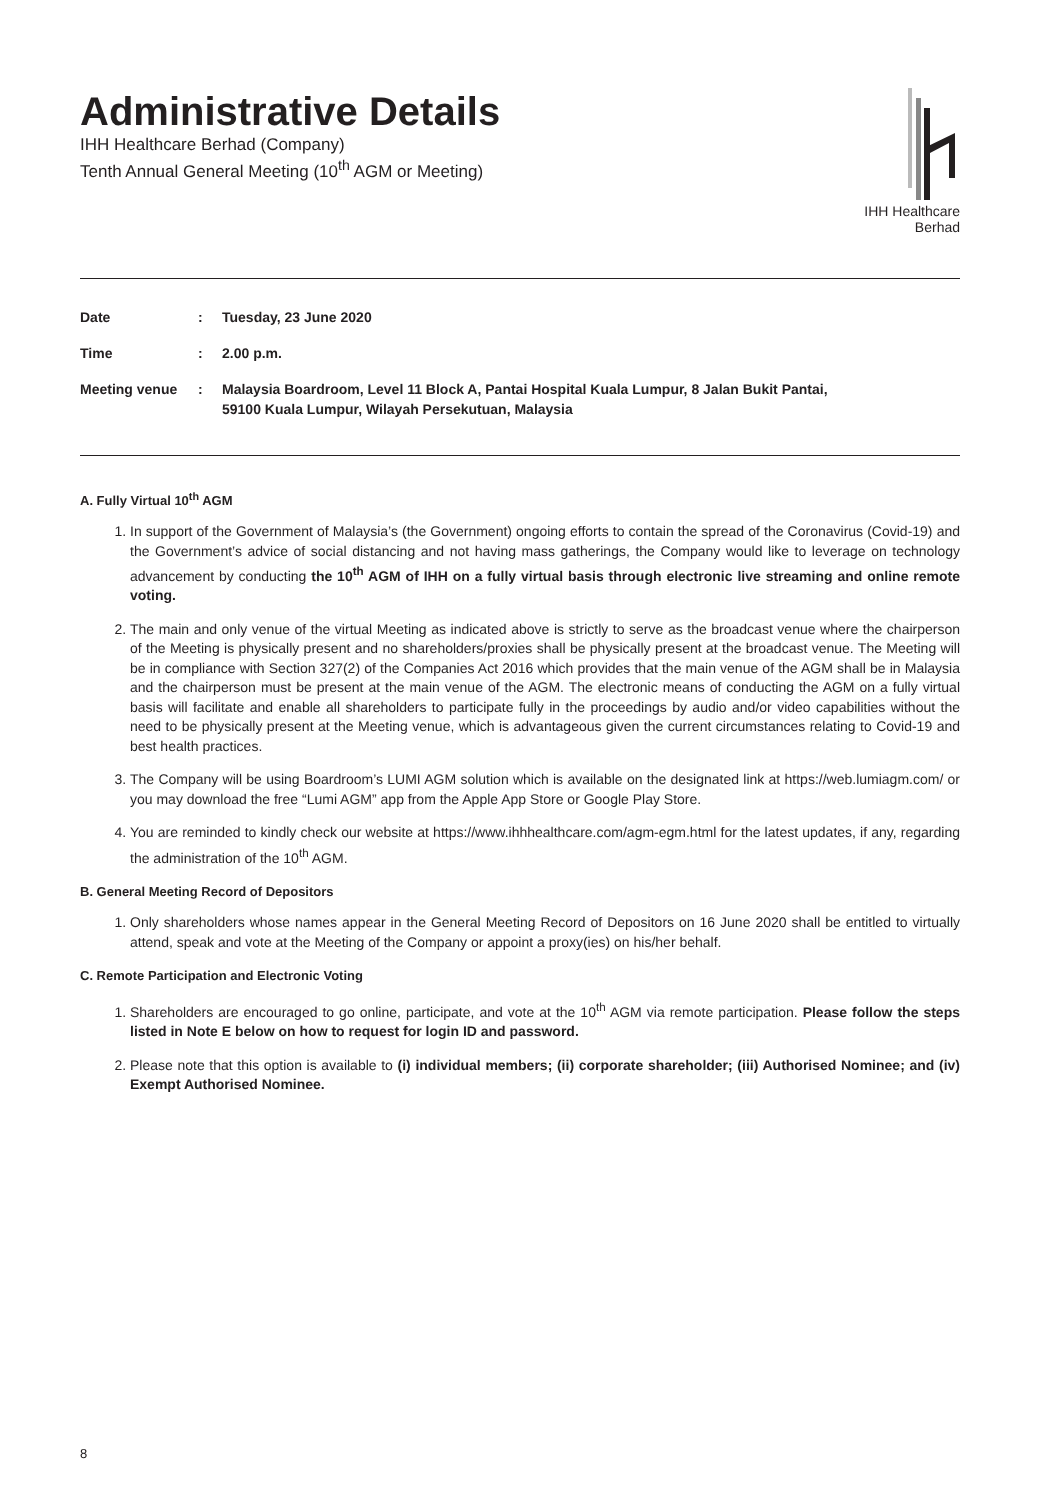Administrative Details
IHH Healthcare Berhad (Company)
Tenth Annual General Meeting (10<sup>th</sup> AGM or Meeting)
IHH Healthcare Berhad
| Date | : | Tuesday, 23 June 2020 |
| Time | : | 2.00 p.m. |
| Meeting venue | : | Malaysia Boardroom, Level 11 Block A, Pantai Hospital Kuala Lumpur, 8 Jalan Bukit Pantai, 59100 Kuala Lumpur, Wilayah Persekutuan, Malaysia |
A. Fully Virtual 10<sup>th</sup> AGM
1. In support of the Government of Malaysia’s (the Government) ongoing efforts to contain the spread of the Coronavirus (Covid-19) and the Government’s advice of social distancing and not having mass gatherings, the Company would like to leverage on technology advancement by conducting the 10<sup>th</sup> AGM of IHH on a fully virtual basis through electronic live streaming and online remote voting.
2. The main and only venue of the virtual Meeting as indicated above is strictly to serve as the broadcast venue where the chairperson of the Meeting is physically present and no shareholders/proxies shall be physically present at the broadcast venue. The Meeting will be in compliance with Section 327(2) of the Companies Act 2016 which provides that the main venue of the AGM shall be in Malaysia and the chairperson must be present at the main venue of the AGM. The electronic means of conducting the AGM on a fully virtual basis will facilitate and enable all shareholders to participate fully in the proceedings by audio and/or video capabilities without the need to be physically present at the Meeting venue, which is advantageous given the current circumstances relating to Covid-19 and best health practices.
3. The Company will be using Boardroom’s LUMI AGM solution which is available on the designated link at https://web.lumiagm.com/ or you may download the free “Lumi AGM” app from the Apple App Store or Google Play Store.
4. You are reminded to kindly check our website at https://www.ihhhealthcare.com/agm-egm.html for the latest updates, if any, regarding the administration of the 10<sup>th</sup> AGM.
B. General Meeting Record of Depositors
1. Only shareholders whose names appear in the General Meeting Record of Depositors on 16 June 2020 shall be entitled to virtually attend, speak and vote at the Meeting of the Company or appoint a proxy(ies) on his/her behalf.
C. Remote Participation and Electronic Voting
1. Shareholders are encouraged to go online, participate, and vote at the 10<sup>th</sup> AGM via remote participation. Please follow the steps listed in Note E below on how to request for login ID and password.
2. Please note that this option is available to (i) individual members; (ii) corporate shareholder; (iii) Authorised Nominee; and (iv) Exempt Authorised Nominee.
8